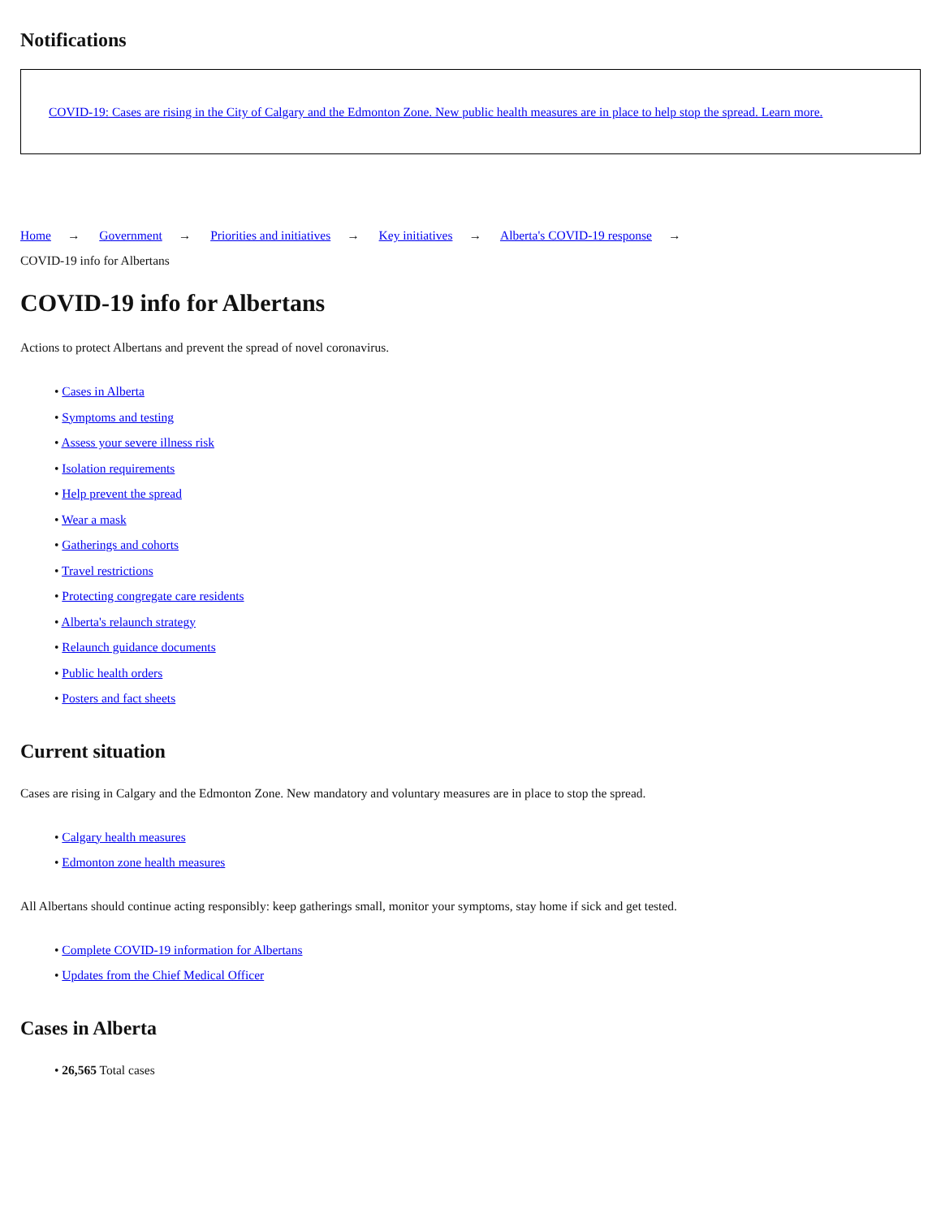Notifications
COVID-19: Cases are rising in the City of Calgary and the Edmonton Zone. New public health measures are in place to help stop the spread. Learn more.
Home → Government → Priorities and initiatives → Key initiatives → Alberta's COVID-19 response →
COVID-19 info for Albertans
COVID-19 info for Albertans
Actions to protect Albertans and prevent the spread of novel coronavirus.
• Cases in Alberta
• Symptoms and testing
• Assess your severe illness risk
• Isolation requirements
• Help prevent the spread
• Wear a mask
• Gatherings and cohorts
• Travel restrictions
• Protecting congregate care residents
• Alberta's relaunch strategy
• Relaunch guidance documents
• Public health orders
• Posters and fact sheets
Current situation
Cases are rising in Calgary and the Edmonton Zone. New mandatory and voluntary measures are in place to stop the spread.
• Calgary health measures
• Edmonton zone health measures
All Albertans should continue acting responsibly: keep gatherings small, monitor your symptoms, stay home if sick and get tested.
• Complete COVID-19 information for Albertans
• Updates from the Chief Medical Officer
Cases in Alberta
• 26,565 Total cases